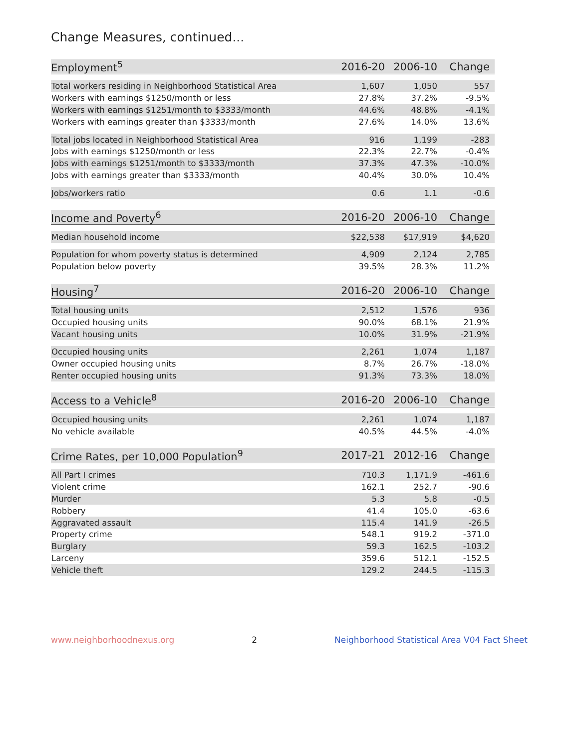Change Measures, continued...
| Employment<sup>5</sup> | 2016-20 | 2006-10 | Change |
| --- | --- | --- | --- |
| Total workers residing in Neighborhood Statistical Area | 1,607 | 1,050 | 557 |
| Workers with earnings $1250/month or less | 27.8% | 37.2% | -9.5% |
| Workers with earnings $1251/month to $3333/month | 44.6% | 48.8% | -4.1% |
| Workers with earnings greater than $3333/month | 27.6% | 14.0% | 13.6% |
| Total jobs located in Neighborhood Statistical Area | 916 | 1,199 | -283 |
| Jobs with earnings $1250/month or less | 22.3% | 22.7% | -0.4% |
| Jobs with earnings $1251/month to $3333/month | 37.3% | 47.3% | -10.0% |
| Jobs with earnings greater than $3333/month | 40.4% | 30.0% | 10.4% |
| Jobs/workers ratio | 0.6 | 1.1 | -0.6 |
| Income and Poverty<sup>6</sup> | 2016-20 | 2006-10 | Change |
| --- | --- | --- | --- |
| Median household income | $22,538 | $17,919 | $4,620 |
| Population for whom poverty status is determined | 4,909 | 2,124 | 2,785 |
| Population below poverty | 39.5% | 28.3% | 11.2% |
| Housing<sup>7</sup> | 2016-20 | 2006-10 | Change |
| --- | --- | --- | --- |
| Total housing units | 2,512 | 1,576 | 936 |
| Occupied housing units | 90.0% | 68.1% | 21.9% |
| Vacant housing units | 10.0% | 31.9% | -21.9% |
| Occupied housing units | 2,261 | 1,074 | 1,187 |
| Owner occupied housing units | 8.7% | 26.7% | -18.0% |
| Renter occupied housing units | 91.3% | 73.3% | 18.0% |
| Access to a Vehicle<sup>8</sup> | 2016-20 | 2006-10 | Change |
| --- | --- | --- | --- |
| Occupied housing units | 2,261 | 1,074 | 1,187 |
| No vehicle available | 40.5% | 44.5% | -4.0% |
| Crime Rates, per 10,000 Population<sup>9</sup> | 2017-21 | 2012-16 | Change |
| --- | --- | --- | --- |
| All Part I crimes | 710.3 | 1,171.9 | -461.6 |
| Violent crime | 162.1 | 252.7 | -90.6 |
| Murder | 5.3 | 5.8 | -0.5 |
| Robbery | 41.4 | 105.0 | -63.6 |
| Aggravated assault | 115.4 | 141.9 | -26.5 |
| Property crime | 548.1 | 919.2 | -371.0 |
| Burglary | 59.3 | 162.5 | -103.2 |
| Larceny | 359.6 | 512.1 | -152.5 |
| Vehicle theft | 129.2 | 244.5 | -115.3 |
www.neighborhoodnexus.org 2 Neighborhood Statistical Area V04 Fact Sheet